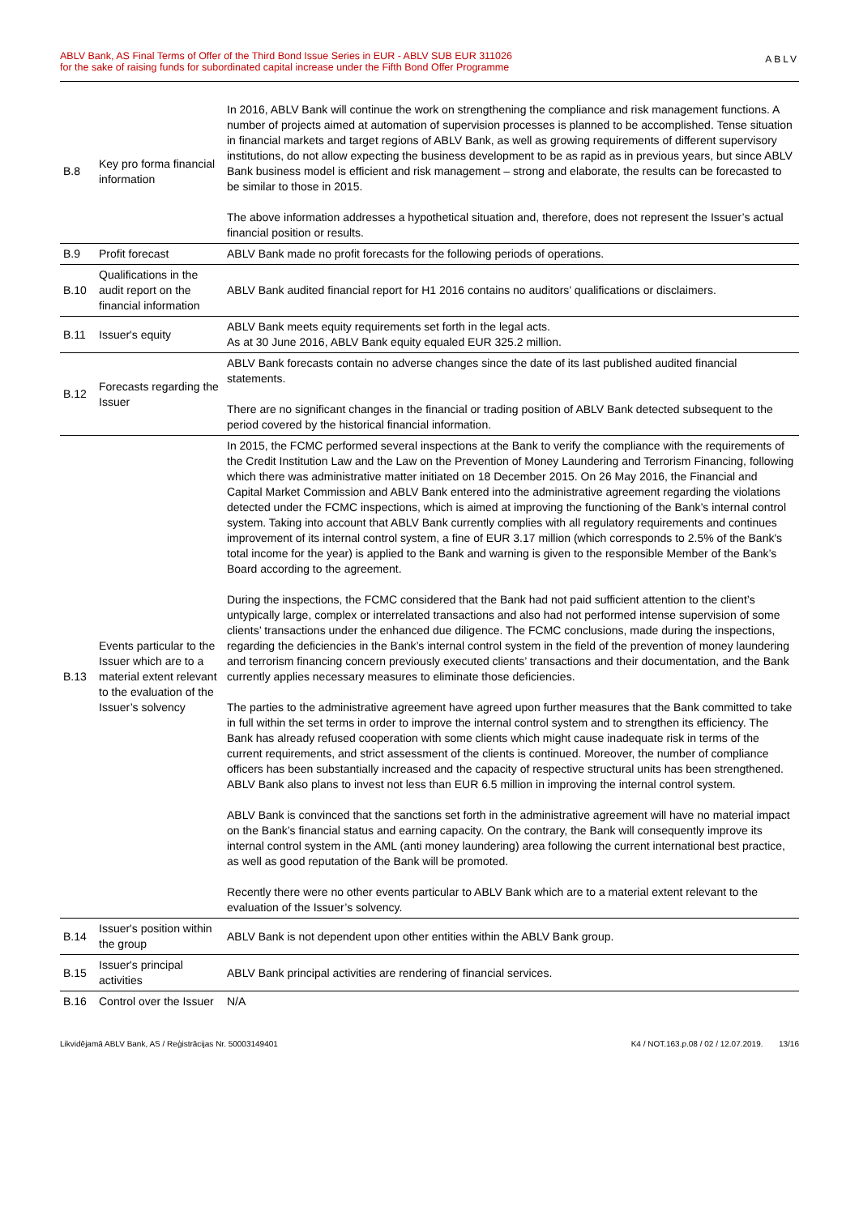ABLV Bank, AS Final Terms of Offer of the Third Bond Issue Series in EUR - ABLV SUB EUR 311026
for the sake of raising funds for subordinated capital increase under the Fifth Bond Offer Programme
ABLV
| B.8 | Key pro forma financial information | In 2016, ABLV Bank will continue the work on strengthening the compliance and risk management functions. A number of projects aimed at automation of supervision processes is planned to be accomplished. Tense situation in financial markets and target regions of ABLV Bank, as well as growing requirements of different supervisory institutions, do not allow expecting the business development to be as rapid as in previous years, but since ABLV Bank business model is efficient and risk management – strong and elaborate, the results can be forecasted to be similar to those in 2015. The above information addresses a hypothetical situation and, therefore, does not represent the Issuer’s actual financial position or results. |
| B.9 | Profit forecast | ABLV Bank made no profit forecasts for the following periods of operations. |
| B.10 | Qualifications in the audit report on the financial information | ABLV Bank audited financial report for H1 2016 contains no auditors’ qualifications or disclaimers. |
| B.11 | Issuer's equity | ABLV Bank meets equity requirements set forth in the legal acts. As at 30 June 2016, ABLV Bank equity equaled EUR 325.2 million. |
| B.12 | Forecasts regarding the Issuer | ABLV Bank forecasts contain no adverse changes since the date of its last published audited financial statements. There are no significant changes in the financial or trading position of ABLV Bank detected subsequent to the period covered by the historical financial information. |
| B.13 | Events particular to the Issuer which are to a material extent relevant to the evaluation of the Issuer’s solvency | In 2015, the FCMC performed several inspections at the Bank to verify the compliance with the requirements of the Credit Institution Law and the Law on the Prevention of Money Laundering and Terrorism Financing, following which there was administrative matter initiated on 18 December 2015. On 26 May 2016, the Financial and Capital Market Commission and ABLV Bank entered into the administrative agreement regarding the violations detected under the FCMC inspections, which is aimed at improving the functioning of the Bank’s internal control system. Taking into account that ABLV Bank currently complies with all regulatory requirements and continues improvement of its internal control system, a fine of EUR 3.17 million (which corresponds to 2.5% of the Bank's total income for the year) is applied to the Bank and warning is given to the responsible Member of the Bank’s Board according to the agreement. During the inspections, the FCMC considered that the Bank had not paid sufficient attention to the client’s untypically large, complex or interrelated transactions and also had not performed intense supervision of some clients’ transactions under the enhanced due diligence. The FCMC conclusions, made during the inspections, regarding the deficiencies in the Bank’s internal control system in the field of the prevention of money laundering and terrorism financing concern previously executed clients’ transactions and their documentation, and the Bank currently applies necessary measures to eliminate those deficiencies. The parties to the administrative agreement have agreed upon further measures that the Bank committed to take in full within the set terms in order to improve the internal control system and to strengthen its efficiency. The Bank has already refused cooperation with some clients which might cause inadequate risk in terms of the current requirements, and strict assessment of the clients is continued. Moreover, the number of compliance officers has been substantially increased and the capacity of respective structural units has been strengthened. ABLV Bank also plans to invest not less than EUR 6.5 million in improving the internal control system. ABLV Bank is convinced that the sanctions set forth in the administrative agreement will have no material impact on the Bank’s financial status and earning capacity. On the contrary, the Bank will consequently improve its internal control system in the AML (anti money laundering) area following the current international best practice, as well as good reputation of the Bank will be promoted. Recently there were no other events particular to ABLV Bank which are to a material extent relevant to the evaluation of the Issuer’s solvency. |
| B.14 | Issuer's position within the group | ABLV Bank is not dependent upon other entities within the ABLV Bank group. |
| B.15 | Issuer's principal activities | ABLV Bank principal activities are rendering of financial services. |
| B.16 | Control over the Issuer | N/A |
Likvidējamā ABLV Bank, AS / Reģistrācijas Nr. 50003149401
K4 / NOT.163.p.08 / 02 / 12.07.2019. 13/16